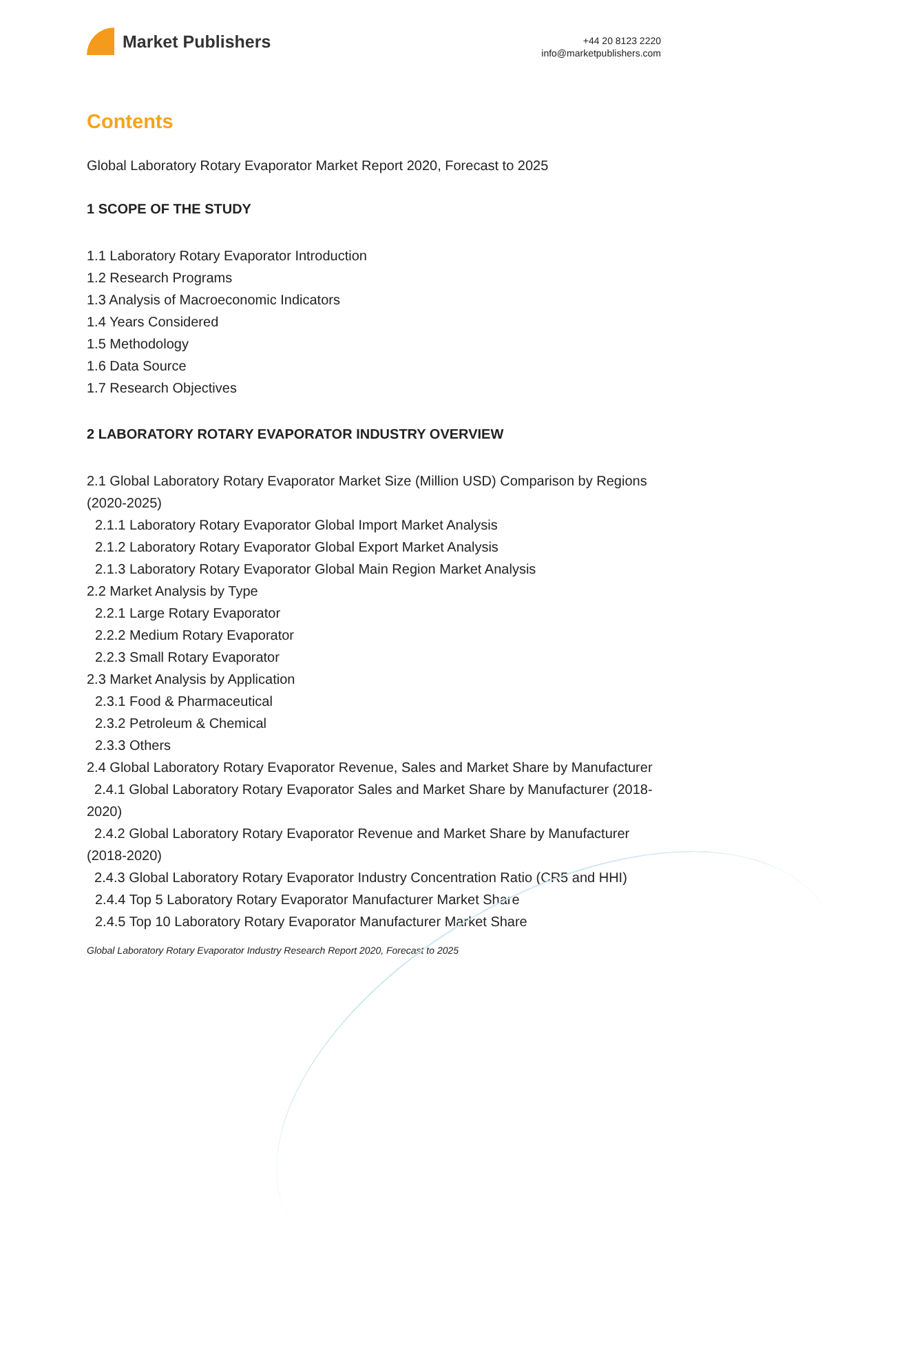Market Publishers
+44 20 8123 2220
info@marketpublishers.com
Contents
Global Laboratory Rotary Evaporator Market Report 2020, Forecast to 2025
1 SCOPE OF THE STUDY
1.1 Laboratory Rotary Evaporator Introduction
1.2 Research Programs
1.3 Analysis of Macroeconomic Indicators
1.4 Years Considered
1.5 Methodology
1.6 Data Source
1.7 Research Objectives
2 LABORATORY ROTARY EVAPORATOR INDUSTRY OVERVIEW
2.1 Global Laboratory Rotary Evaporator Market Size (Million USD) Comparison by Regions (2020-2025)
2.1.1 Laboratory Rotary Evaporator Global Import Market Analysis
2.1.2 Laboratory Rotary Evaporator Global Export Market Analysis
2.1.3 Laboratory Rotary Evaporator Global Main Region Market Analysis
2.2 Market Analysis by Type
2.2.1 Large Rotary Evaporator
2.2.2 Medium Rotary Evaporator
2.2.3 Small Rotary Evaporator
2.3 Market Analysis by Application
2.3.1 Food & Pharmaceutical
2.3.2 Petroleum & Chemical
2.3.3 Others
2.4 Global Laboratory Rotary Evaporator Revenue, Sales and Market Share by Manufacturer
2.4.1 Global Laboratory Rotary Evaporator Sales and Market Share by Manufacturer (2018-2020)
2.4.2 Global Laboratory Rotary Evaporator Revenue and Market Share by Manufacturer (2018-2020)
2.4.3 Global Laboratory Rotary Evaporator Industry Concentration Ratio (CR5 and HHI)
2.4.4 Top 5 Laboratory Rotary Evaporator Manufacturer Market Share
2.4.5 Top 10 Laboratory Rotary Evaporator Manufacturer Market Share
Global Laboratory Rotary Evaporator Industry Research Report 2020, Forecast to 2025